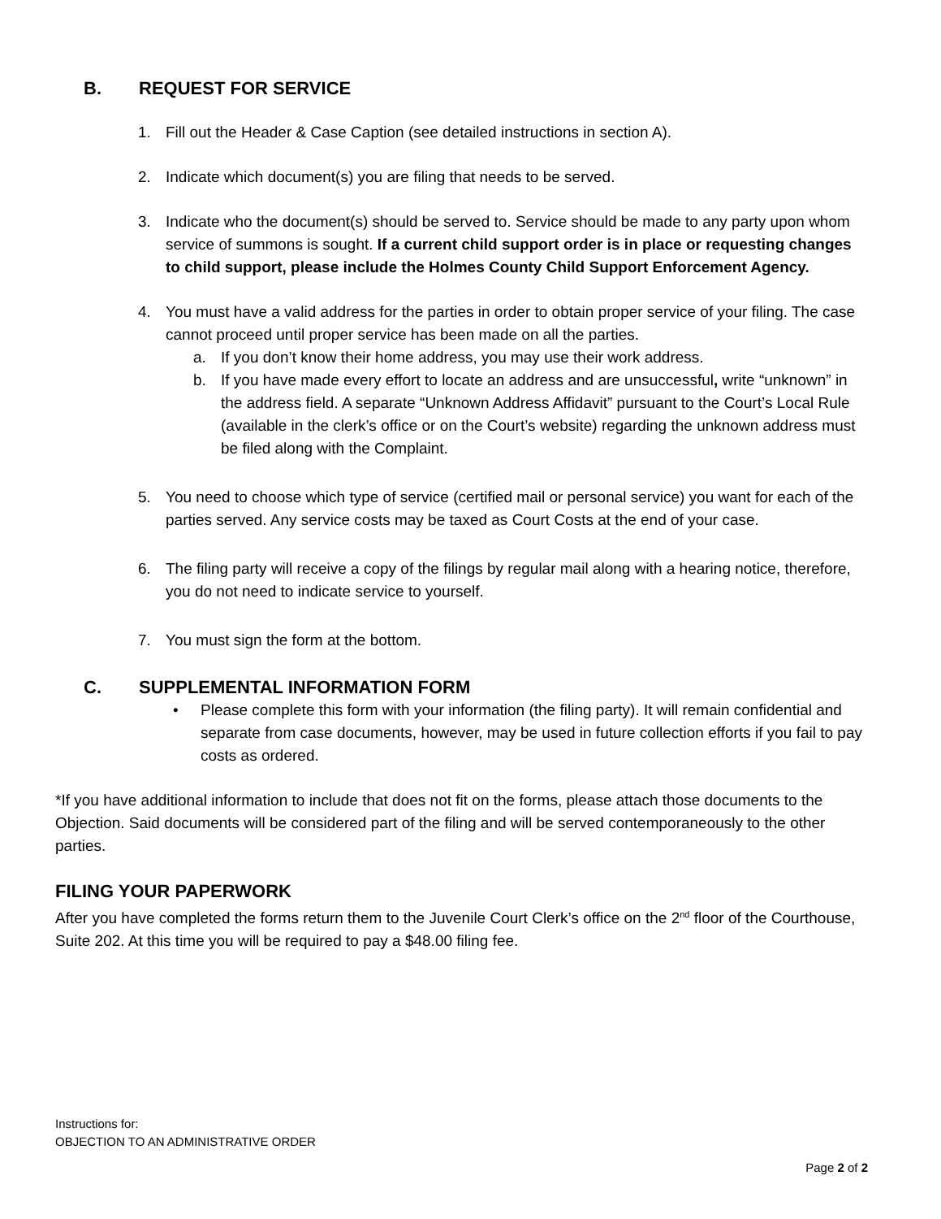B. REQUEST FOR SERVICE
1. Fill out the Header & Case Caption (see detailed instructions in section A).
2. Indicate which document(s) you are filing that needs to be served.
3. Indicate who the document(s) should be served to. Service should be made to any party upon whom service of summons is sought. If a current child support order is in place or requesting changes to child support, please include the Holmes County Child Support Enforcement Agency.
4. You must have a valid address for the parties in order to obtain proper service of your filing. The case cannot proceed until proper service has been made on all the parties.
a. If you don’t know their home address, you may use their work address.
b. If you have made every effort to locate an address and are unsuccessful, write “unknown” in the address field. A separate “Unknown Address Affidavit” pursuant to the Court’s Local Rule (available in the clerk’s office or on the Court’s website) regarding the unknown address must be filed along with the Complaint.
5. You need to choose which type of service (certified mail or personal service) you want for each of the parties served. Any service costs may be taxed as Court Costs at the end of your case.
6. The filing party will receive a copy of the filings by regular mail along with a hearing notice, therefore, you do not need to indicate service to yourself.
7. You must sign the form at the bottom.
C. SUPPLEMENTAL INFORMATION FORM
• Please complete this form with your information (the filing party). It will remain confidential and separate from case documents, however, may be used in future collection efforts if you fail to pay costs as ordered.
*If you have additional information to include that does not fit on the forms, please attach those documents to the Objection. Said documents will be considered part of the filing and will be served contemporaneously to the other parties.
FILING YOUR PAPERWORK
After you have completed the forms return them to the Juvenile Court Clerk’s office on the 2<sup>nd</sup> floor of the Courthouse, Suite 202. At this time you will be required to pay a $48.00 filing fee.
Instructions for:
OBJECTION TO AN ADMINISTRATIVE ORDER
Page 2 of 2